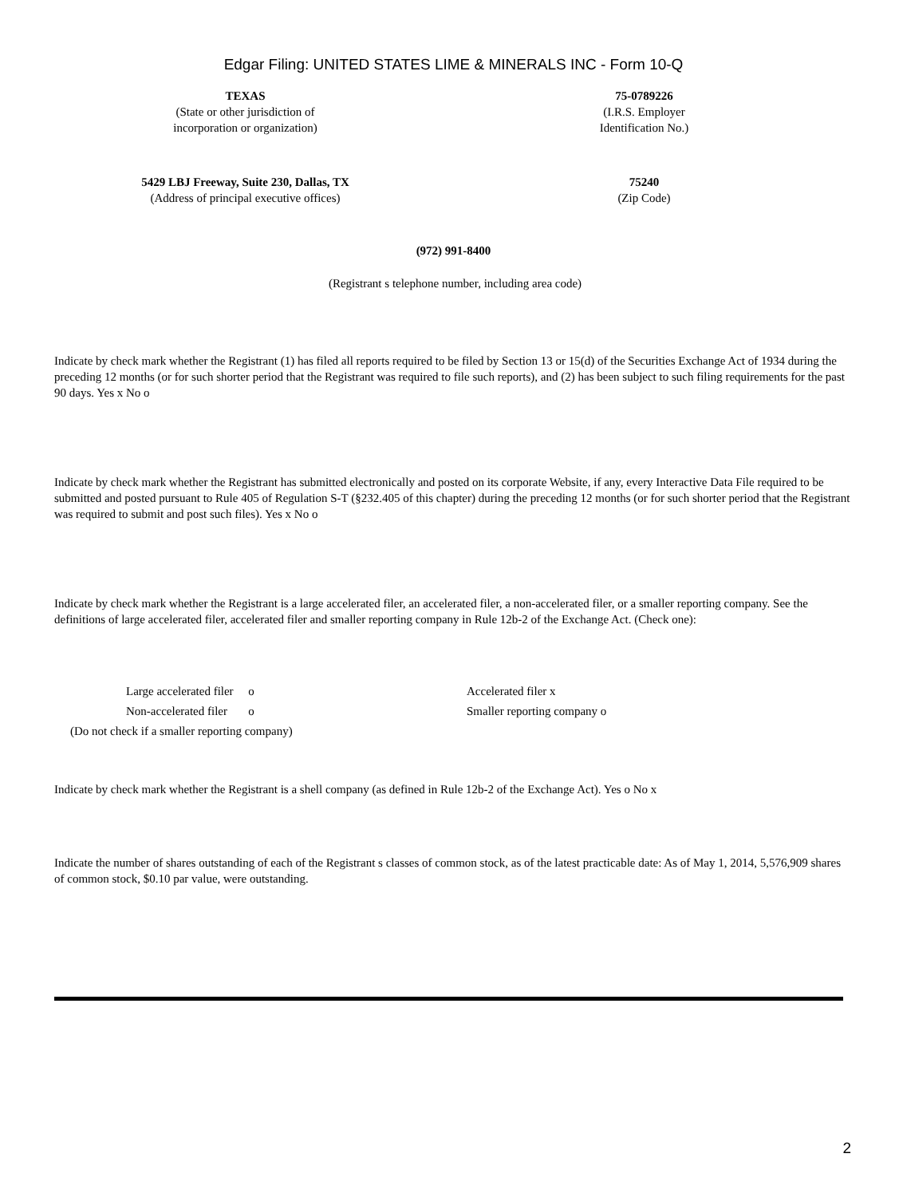Edgar Filing: UNITED STATES LIME & MINERALS INC - Form 10-Q
TEXAS
(State or other jurisdiction of
incorporation or organization)
75-0789226
(I.R.S. Employer
Identification No.)
5429 LBJ Freeway, Suite 230, Dallas, TX
(Address of principal executive offices)
75240
(Zip Code)
(972) 991-8400
(Registrant s telephone number, including area code)
Indicate by check mark whether the Registrant (1) has filed all reports required to be filed by Section 13 or 15(d) of the Securities Exchange Act of 1934 during the preceding 12 months (or for such shorter period that the Registrant was required to file such reports), and (2) has been subject to such filing requirements for the past 90 days. Yes x No o
Indicate by check mark whether the Registrant has submitted electronically and posted on its corporate Website, if any, every Interactive Data File required to be submitted and posted pursuant to Rule 405 of Regulation S-T (§232.405 of this chapter) during the preceding 12 months (or for such shorter period that the Registrant was required to submit and post such files). Yes x No o
Indicate by check mark whether the Registrant is a large accelerated filer, an accelerated filer, a non-accelerated filer, or a smaller reporting company. See the definitions of large accelerated filer, accelerated filer and smaller reporting company in Rule 12b-2 of the Exchange Act. (Check one):
Large accelerated filer o
Non-accelerated filer o
(Do not check if a smaller reporting company)
Accelerated filer x
Smaller reporting company o
Indicate by check mark whether the Registrant is a shell company (as defined in Rule 12b-2 of the Exchange Act). Yes o No x
Indicate the number of shares outstanding of each of the Registrant s classes of common stock, as of the latest practicable date: As of May 1, 2014, 5,576,909 shares of common stock, $0.10 par value, were outstanding.
2